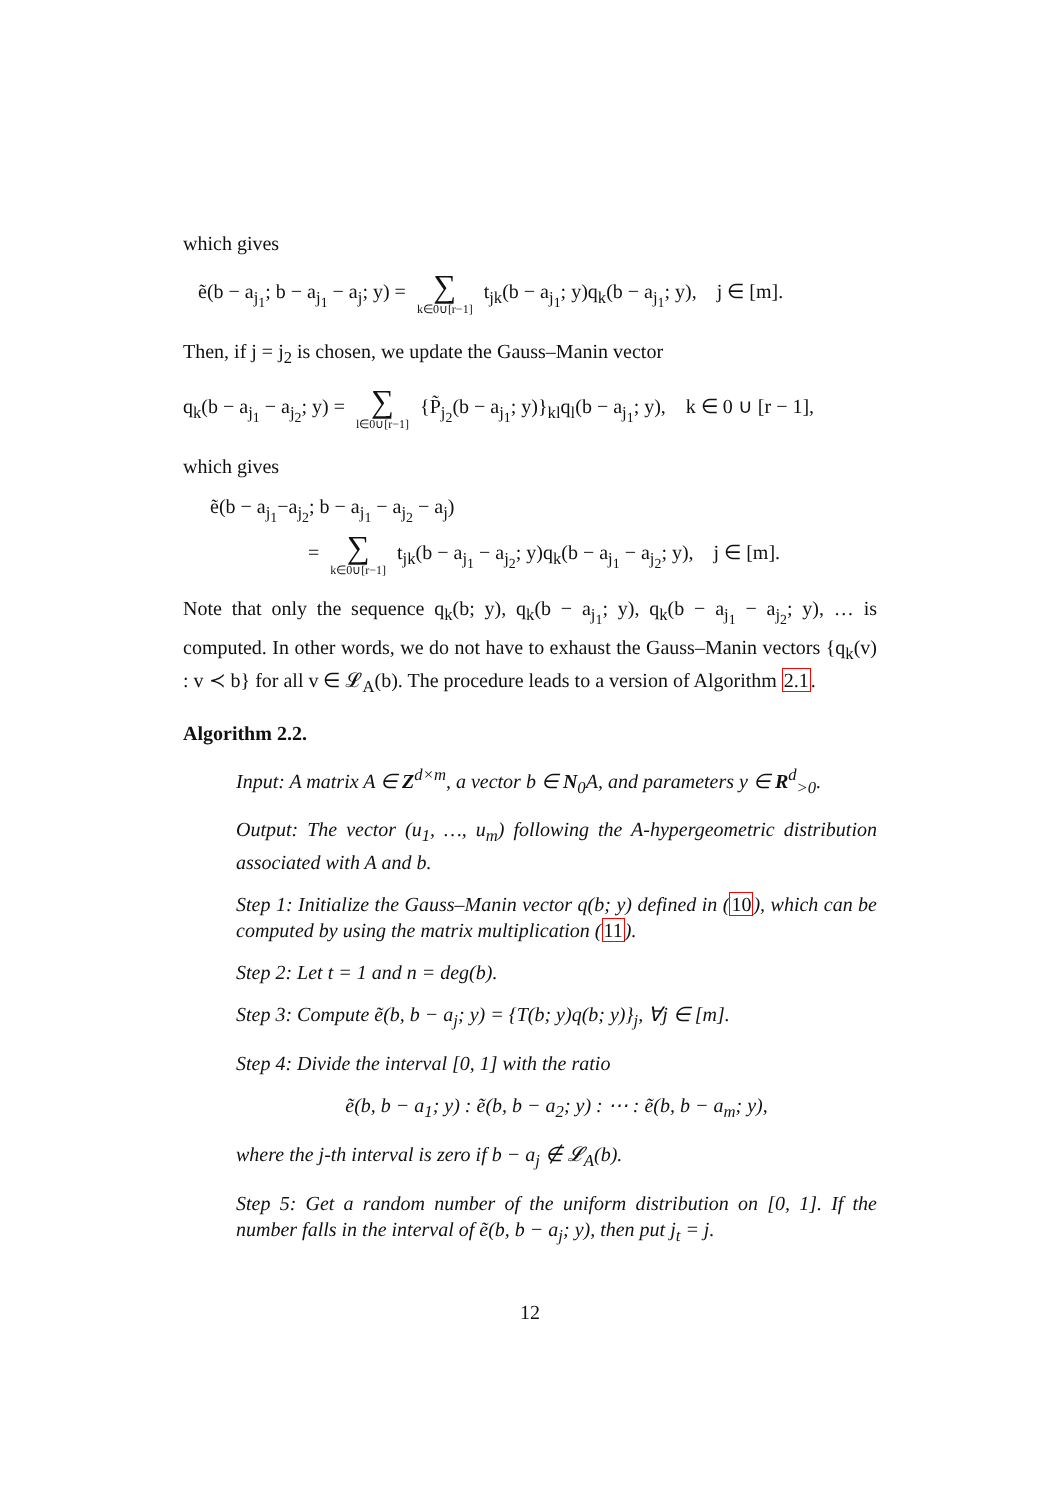which gives
ẽ(b − a<sub>j<sub>1</sub></sub>; b − a<sub>j<sub>1</sub></sub> − a<sub>j</sub>; y) = ∑ k∈0∪[r−1] t<sub>jk</sub>(b − a<sub>j<sub>1</sub></sub>; y)q<sub>k</sub>(b − a<sub>j<sub>1</sub></sub>; y), j ∈ [m].
Then, if j = j<sub>2</sub> is chosen, we update the Gauss–Manin vector
q<sub>k</sub>(b − a<sub>j<sub>1</sub></sub> − a<sub>j<sub>2</sub></sub>; y) = ∑ l∈0∪[r−1] {P̃<sub>j<sub>2</sub></sub>(b − a<sub>j<sub>1</sub></sub>; y)}<sub>kl</sub>q<sub>l</sub>(b − a<sub>j<sub>1</sub></sub>; y), k ∈ 0 ∪ [r − 1],
which gives
ẽ(b − a<sub>j<sub>1</sub></sub>−a<sub>j<sub>2</sub></sub>; b − a<sub>j<sub>1</sub></sub> − a<sub>j<sub>2</sub></sub> − a<sub>j</sub>)
= ∑ k∈0∪[r−1] t<sub>jk</sub>(b − a<sub>j<sub>1</sub></sub> − a<sub>j<sub>2</sub></sub>; y)q<sub>k</sub>(b − a<sub>j<sub>1</sub></sub> − a<sub>j<sub>2</sub></sub>; y), j ∈ [m].
Note that only the sequence q<sub>k</sub>(b; y), q<sub>k</sub>(b − a<sub>j<sub>1</sub></sub>; y), q<sub>k</sub>(b − a<sub>j<sub>1</sub></sub> − a<sub>j<sub>2</sub></sub>; y), … is computed. In other words, we do not have to exhaust the Gauss–Manin vectors {q<sub>k</sub>(v) : v ≺ b} for all v ∈ 𝓛<sub>A</sub>(b). The procedure leads to a version of Algorithm 2.1.
Algorithm 2.2.
Input: A matrix A ∈ Z<sup>d×m</sup>, a vector b ∈ N<sub>0</sub>A, and parameters y ∈ R<sup>d</sup><sub>>0</sub>.
Output: The vector (u<sub>1</sub>, …, u<sub>m</sub>) following the A-hypergeometric distribution associated with A and b.
Step 1: Initialize the Gauss–Manin vector q(b; y) defined in (10), which can be computed by using the matrix multiplication (11).
Step 2: Let t = 1 and n = deg(b).
Step 3: Compute ẽ(b, b − a<sub>j</sub>; y) = {T(b; y)q(b; y)}<sub>j</sub>, ∀j ∈ [m].
Step 4: Divide the interval [0, 1] with the ratio
ẽ(b, b − a<sub>1</sub>; y) : ẽ(b, b − a<sub>2</sub>; y) : ⋯ : ẽ(b, b − a<sub>m</sub>; y),
where the j-th interval is zero if b − a<sub>j</sub> ∉ 𝓛<sub>A</sub>(b).
Step 5: Get a random number of the uniform distribution on [0, 1]. If the number falls in the interval of ẽ(b, b − a<sub>j</sub>; y), then put j<sub>t</sub> = j.
12